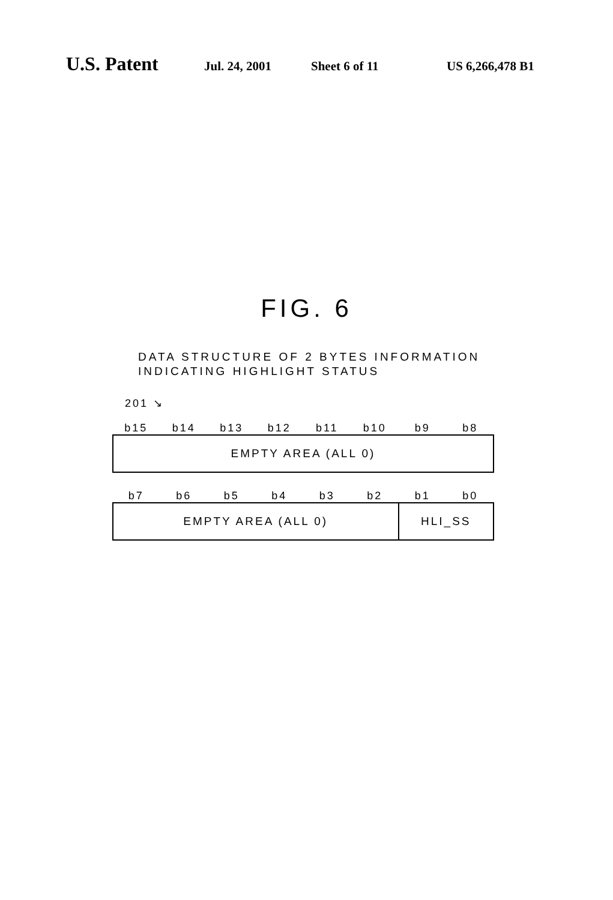U.S. Patent Jul. 24, 2001 Sheet 6 of 11 US 6,266,478 B1
FIG. 6
DATA STRUCTURE OF 2 BYTES INFORMATION
INDICATING HIGHLIGHT STATUS
201 ↘
b15 b14 b13 b12 b11 b10 b9 b8
| EMPTY AREA (ALL 0) |
b7 b6 b5 b4 b3 b2 b1 b0
| EMPTY AREA (ALL 0) | HLI_SS |